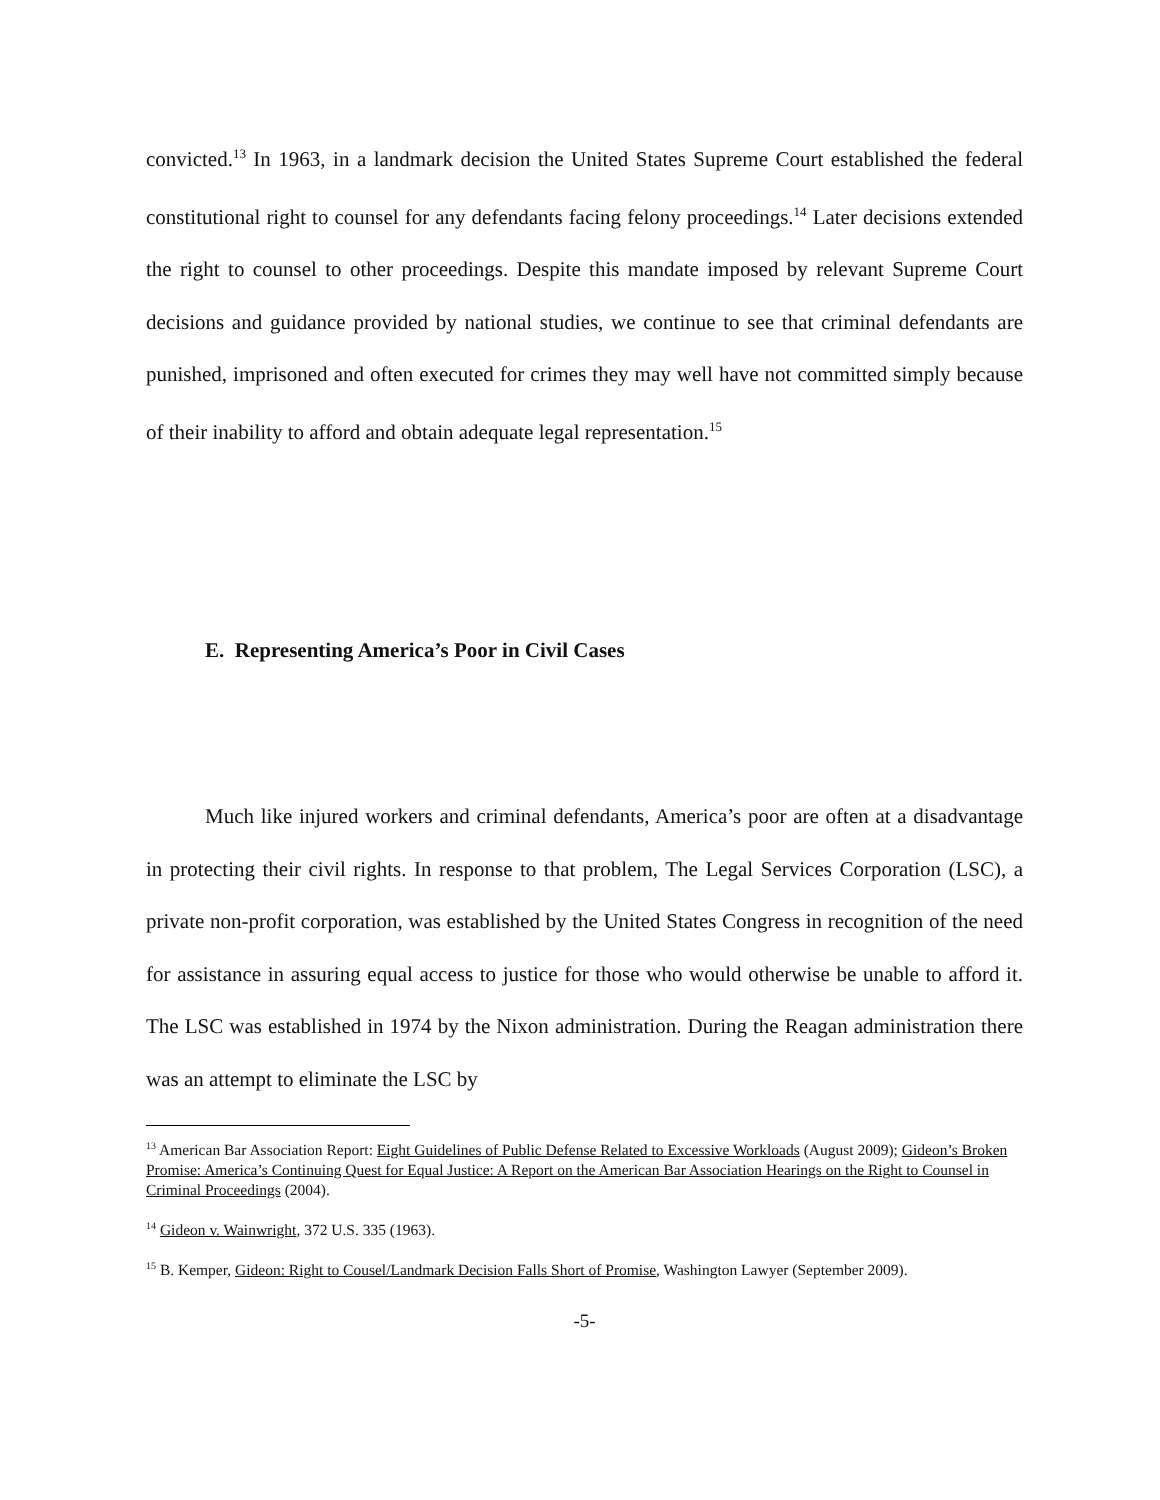convicted.<sup>13</sup> In 1963, in a landmark decision the United States Supreme Court established the federal constitutional right to counsel for any defendants facing felony proceedings.<sup>14</sup> Later decisions extended the right to counsel to other proceedings. Despite this mandate imposed by relevant Supreme Court decisions and guidance provided by national studies, we continue to see that criminal defendants are punished, imprisoned and often executed for crimes they may well have not committed simply because of their inability to afford and obtain adequate legal representation.<sup>15</sup>
E. Representing America’s Poor in Civil Cases
Much like injured workers and criminal defendants, America’s poor are often at a disadvantage in protecting their civil rights. In response to that problem, The Legal Services Corporation (LSC), a private non-profit corporation, was established by the United States Congress in recognition of the need for assistance in assuring equal access to justice for those who would otherwise be unable to afford it. The LSC was established in 1974 by the Nixon administration. During the Reagan administration there was an attempt to eliminate the LSC by
<sup>13</sup> American Bar Association Report: Eight Guidelines of Public Defense Related to Excessive Workloads (August 2009); Gideon’s Broken Promise: America’s Continuing Quest for Equal Justice: A Report on the American Bar Association Hearings on the Right to Counsel in Criminal Proceedings (2004).
<sup>14</sup> Gideon v. Wainwright, 372 U.S. 335 (1963).
<sup>15</sup> B. Kemper, Gideon: Right to Cousel/Landmark Decision Falls Short of Promise, Washington Lawyer (September 2009).
-5-